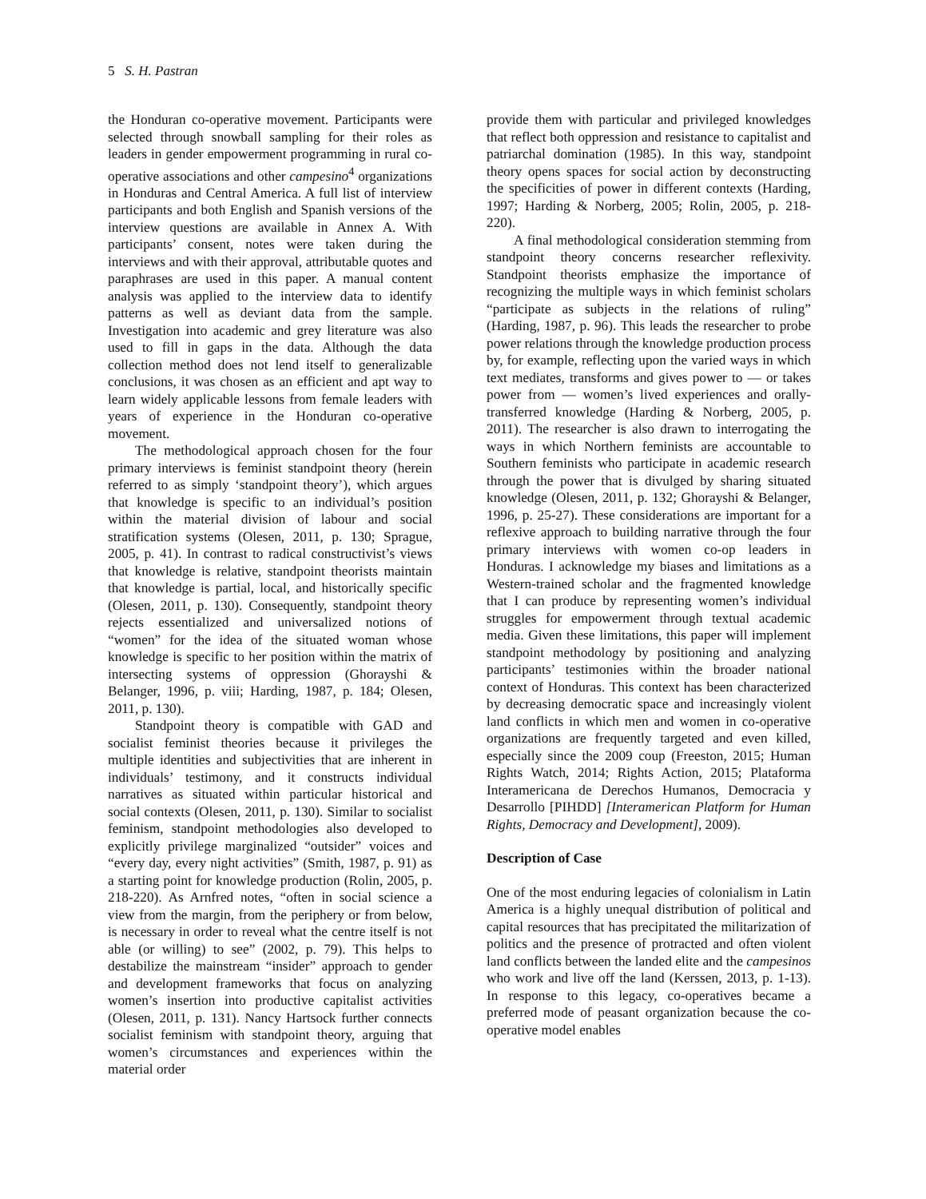5 S. H. Pastran
the Honduran co-operative movement. Participants were selected through snowball sampling for their roles as leaders in gender empowerment programming in rural co-operative associations and other campesino<sup>4</sup> organizations in Honduras and Central America. A full list of interview participants and both English and Spanish versions of the interview questions are available in Annex A. With participants’ consent, notes were taken during the interviews and with their approval, attributable quotes and paraphrases are used in this paper. A manual content analysis was applied to the interview data to identify patterns as well as deviant data from the sample. Investigation into academic and grey literature was also used to fill in gaps in the data. Although the data collection method does not lend itself to generalizable conclusions, it was chosen as an efficient and apt way to learn widely applicable lessons from female leaders with years of experience in the Honduran co-operative movement.
The methodological approach chosen for the four primary interviews is feminist standpoint theory (herein referred to as simply ‘standpoint theory’), which argues that knowledge is specific to an individual’s position within the material division of labour and social stratification systems (Olesen, 2011, p. 130; Sprague, 2005, p. 41). In contrast to radical constructivist’s views that knowledge is relative, standpoint theorists maintain that knowledge is partial, local, and historically specific (Olesen, 2011, p. 130). Consequently, standpoint theory rejects essentialized and universalized notions of “women” for the idea of the situated woman whose knowledge is specific to her position within the matrix of intersecting systems of oppression (Ghorayshi & Belanger, 1996, p. viii; Harding, 1987, p. 184; Olesen, 2011, p. 130).
Standpoint theory is compatible with GAD and socialist feminist theories because it privileges the multiple identities and subjectivities that are inherent in individuals’ testimony, and it constructs individual narratives as situated within particular historical and social contexts (Olesen, 2011, p. 130). Similar to socialist feminism, standpoint methodologies also developed to explicitly privilege marginalized “outsider” voices and “every day, every night activities” (Smith, 1987, p. 91) as a starting point for knowledge production (Rolin, 2005, p. 218-220). As Arnfred notes, “often in social science a view from the margin, from the periphery or from below, is necessary in order to reveal what the centre itself is not able (or willing) to see” (2002, p. 79). This helps to destabilize the mainstream “insider” approach to gender and development frameworks that focus on analyzing women’s insertion into productive capitalist activities (Olesen, 2011, p. 131). Nancy Hartsock further connects socialist feminism with standpoint theory, arguing that women’s circumstances and experiences within the material order
provide them with particular and privileged knowledges that reflect both oppression and resistance to capitalist and patriarchal domination (1985). In this way, standpoint theory opens spaces for social action by deconstructing the specificities of power in different contexts (Harding, 1997; Harding & Norberg, 2005; Rolin, 2005, p. 218-220).
A final methodological consideration stemming from standpoint theory concerns researcher reflexivity. Standpoint theorists emphasize the importance of recognizing the multiple ways in which feminist scholars “participate as subjects in the relations of ruling” (Harding, 1987, p. 96). This leads the researcher to probe power relations through the knowledge production process by, for example, reflecting upon the varied ways in which text mediates, transforms and gives power to — or takes power from — women’s lived experiences and orally-transferred knowledge (Harding & Norberg, 2005, p. 2011). The researcher is also drawn to interrogating the ways in which Northern feminists are accountable to Southern feminists who participate in academic research through the power that is divulged by sharing situated knowledge (Olesen, 2011, p. 132; Ghorayshi & Belanger, 1996, p. 25-27). These considerations are important for a reflexive approach to building narrative through the four primary interviews with women co-op leaders in Honduras. I acknowledge my biases and limitations as a Western-trained scholar and the fragmented knowledge that I can produce by representing women’s individual struggles for empowerment through textual academic media. Given these limitations, this paper will implement standpoint methodology by positioning and analyzing participants’ testimonies within the broader national context of Honduras. This context has been characterized by decreasing democratic space and increasingly violent land conflicts in which men and women in co-operative organizations are frequently targeted and even killed, especially since the 2009 coup (Freeston, 2015; Human Rights Watch, 2014; Rights Action, 2015; Plataforma Interamericana de Derechos Humanos, Democracia y Desarrollo [PIHDD] [Interamerican Platform for Human Rights, Democracy and Development], 2009).
Description of Case
One of the most enduring legacies of colonialism in Latin America is a highly unequal distribution of political and capital resources that has precipitated the militarization of politics and the presence of protracted and often violent land conflicts between the landed elite and the campesinos who work and live off the land (Kerssen, 2013, p. 1-13). In response to this legacy, co-operatives became a preferred mode of peasant organization because the co-operative model enables